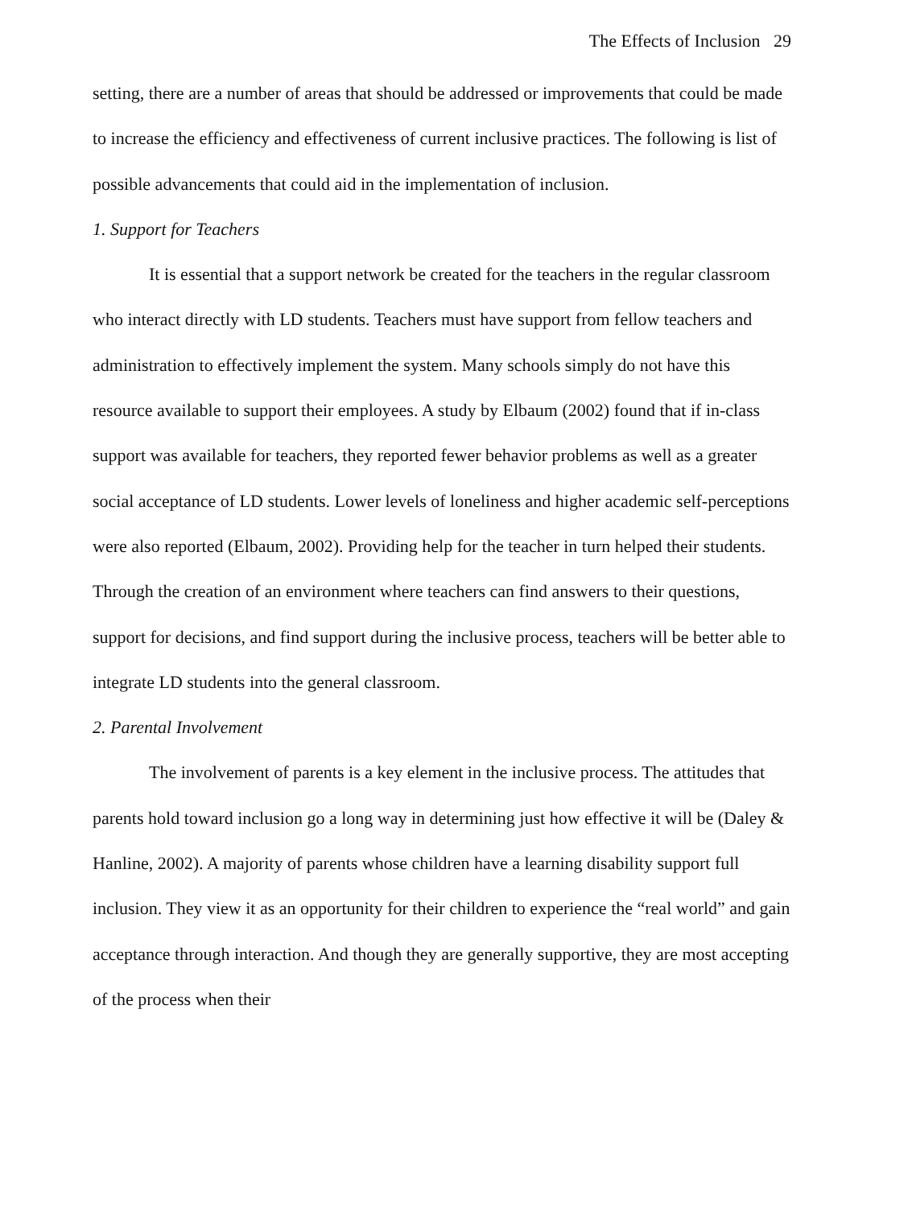The Effects of Inclusion 29
setting, there are a number of areas that should be addressed or improvements that could be made to increase the efficiency and effectiveness of current inclusive practices. The following is list of possible advancements that could aid in the implementation of inclusion.
1. Support for Teachers
It is essential that a support network be created for the teachers in the regular classroom who interact directly with LD students. Teachers must have support from fellow teachers and administration to effectively implement the system. Many schools simply do not have this resource available to support their employees. A study by Elbaum (2002) found that if in-class support was available for teachers, they reported fewer behavior problems as well as a greater social acceptance of LD students. Lower levels of loneliness and higher academic self-perceptions were also reported (Elbaum, 2002). Providing help for the teacher in turn helped their students. Through the creation of an environment where teachers can find answers to their questions, support for decisions, and find support during the inclusive process, teachers will be better able to integrate LD students into the general classroom.
2. Parental Involvement
The involvement of parents is a key element in the inclusive process. The attitudes that parents hold toward inclusion go a long way in determining just how effective it will be (Daley & Hanline, 2002). A majority of parents whose children have a learning disability support full inclusion. They view it as an opportunity for their children to experience the “real world” and gain acceptance through interaction. And though they are generally supportive, they are most accepting of the process when their